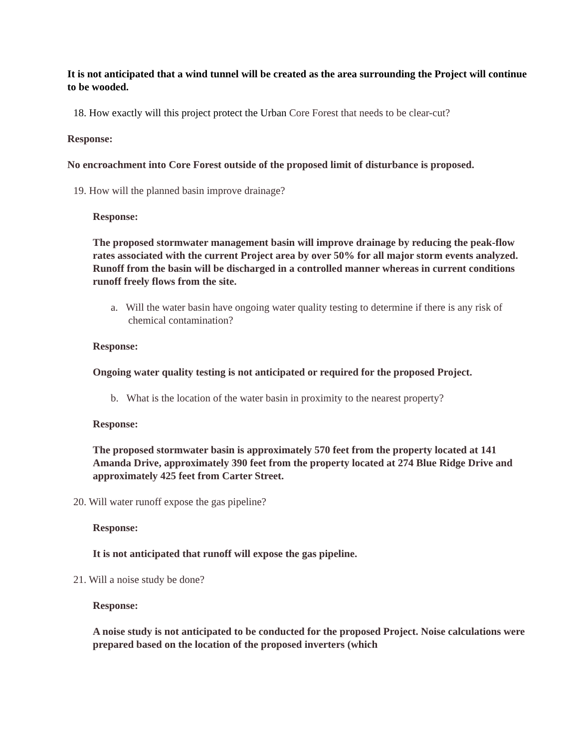It is not anticipated that a wind tunnel will be created as the area surrounding the Project will continue to be wooded.
18. How exactly will this project protect the Urban Core Forest that needs to be clear-cut?
Response:
No encroachment into Core Forest outside of the proposed limit of disturbance is proposed.
19. How will the planned basin improve drainage?
Response:
The proposed stormwater management basin will improve drainage by reducing the peak-flow rates associated with the current Project area by over 50% for all major storm events analyzed. Runoff from the basin will be discharged in a controlled manner whereas in current conditions runoff freely flows from the site.
a. Will the water basin have ongoing water quality testing to determine if there is any risk of chemical contamination?
Response:
Ongoing water quality testing is not anticipated or required for the proposed Project.
b. What is the location of the water basin in proximity to the nearest property?
Response:
The proposed stormwater basin is approximately 570 feet from the property located at 141 Amanda Drive, approximately 390 feet from the property located at 274 Blue Ridge Drive and approximately 425 feet from Carter Street.
20. Will water runoff expose the gas pipeline?
Response:
It is not anticipated that runoff will expose the gas pipeline.
21. Will a noise study be done?
Response:
A noise study is not anticipated to be conducted for the proposed Project. Noise calculations were prepared based on the location of the proposed inverters (which